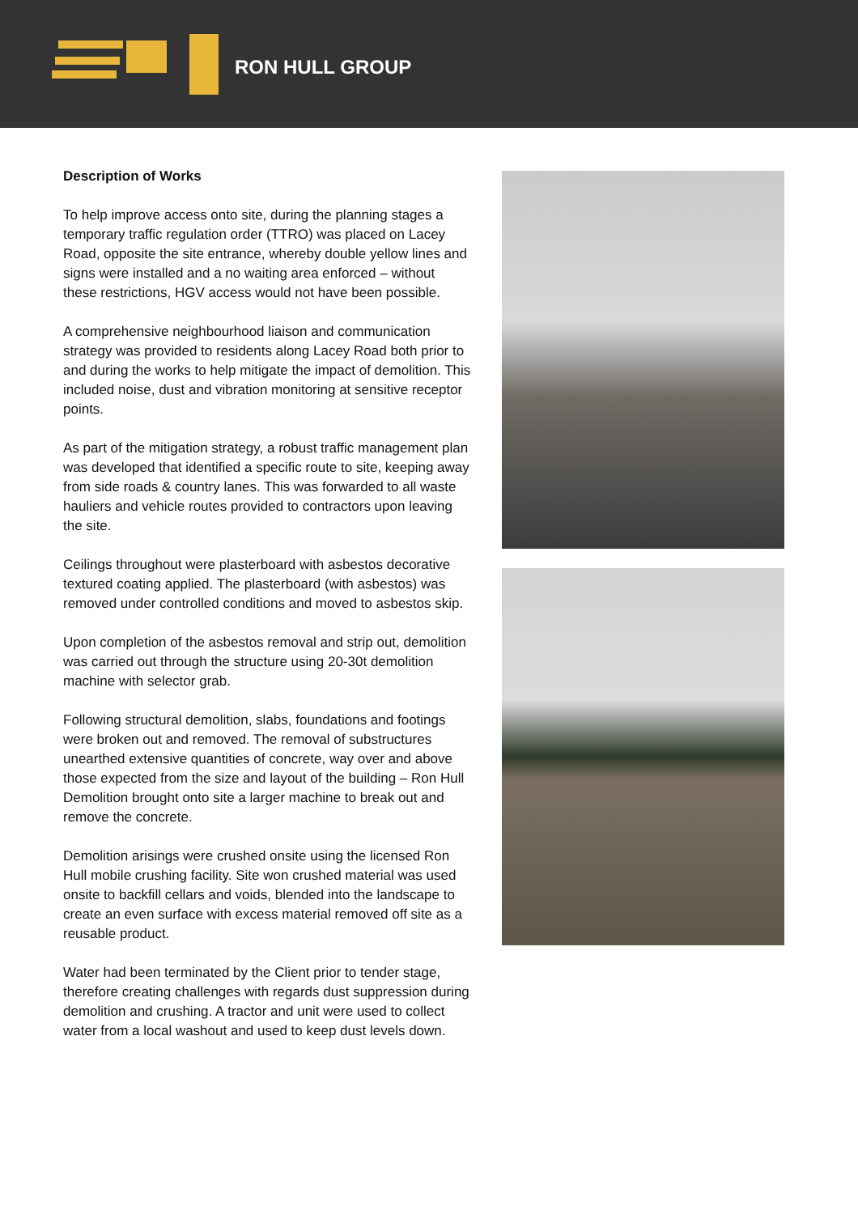RON HULL GROUP
Description of Works
To help improve access onto site, during the planning stages a temporary traffic regulation order (TTRO) was placed on Lacey Road, opposite the site entrance, whereby double yellow lines and signs were installed and a no waiting area enforced – without these restrictions, HGV access would not have been possible.
A comprehensive neighbourhood liaison and communication strategy was provided to residents along Lacey Road both prior to and during the works to help mitigate the impact of demolition. This included noise, dust and vibration monitoring at sensitive receptor points.
As part of the mitigation strategy, a robust traffic management plan was developed that identified a specific route to site, keeping away from side roads & country lanes. This was forwarded to all waste hauliers and vehicle routes provided to contractors upon leaving the site.
Ceilings throughout were plasterboard with asbestos decorative textured coating applied. The plasterboard (with asbestos) was removed under controlled conditions and moved to asbestos skip.
Upon completion of the asbestos removal and strip out, demolition was carried out through the structure using 20-30t demolition machine with selector grab.
Following structural demolition, slabs, foundations and footings were broken out and removed. The removal of substructures unearthed extensive quantities of concrete, way over and above those expected from the size and layout of the building – Ron Hull Demolition brought onto site a larger machine to break out and remove the concrete.
Demolition arisings were crushed onsite using the licensed Ron Hull mobile crushing facility. Site won crushed material was used onsite to backfill cellars and voids, blended into the landscape to create an even surface with excess material removed off site as a reusable product.
Water had been terminated by the Client prior to tender stage, therefore creating challenges with regards dust suppression during demolition and crushing. A tractor and unit were used to collect water from a local washout and used to keep dust levels down.